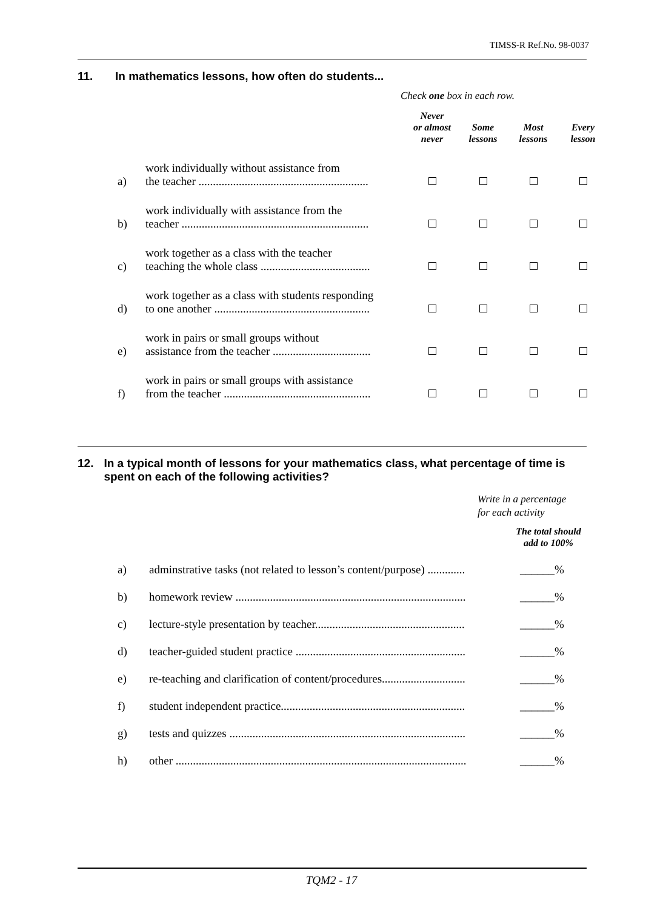TIMSS-R Ref.No. 98-0037
11. In mathematics lessons, how often do students...
Check one box in each row.
| | | Never or almost never | Some lessons | Most lessons | Every lesson |
| a) | work individually without assistance from the teacher ........................................................... | | | | |
| b) | work individually with assistance from the teacher ................................................................. | | | | |
| c) | work together as a class with the teacher teaching the whole class ...................................... | | | | |
| d) | work together as a class with students responding to one another ...................................................... | | | | |
| e) | work in pairs or small groups without assistance from the teacher .................................. | | | | |
| f) | work in pairs or small groups with assistance from the teacher ................................................... | | | | |
12. In a typical month of lessons for your mathematics class, what percentage of time is spent on each of the following activities?
Write in a percentage
for each activity
The total should
add to 100%
| a) | adminstrative tasks (not related to lesson’s content/purpose) ............. | ______% |
| b) | homework review ................................................................................ | ______% |
| c) | lecture-style presentation by teacher.................................................... | ______% |
| d) | teacher-guided student practice ........................................................... | ______% |
| e) | re-teaching and clarification of content/procedures............................. | ______% |
| f) | student independent practice................................................................ | ______% |
| g) | tests and quizzes .................................................................................. | ______% |
| h) | other ..................................................................................................... | ______% |
TQM2 - 17